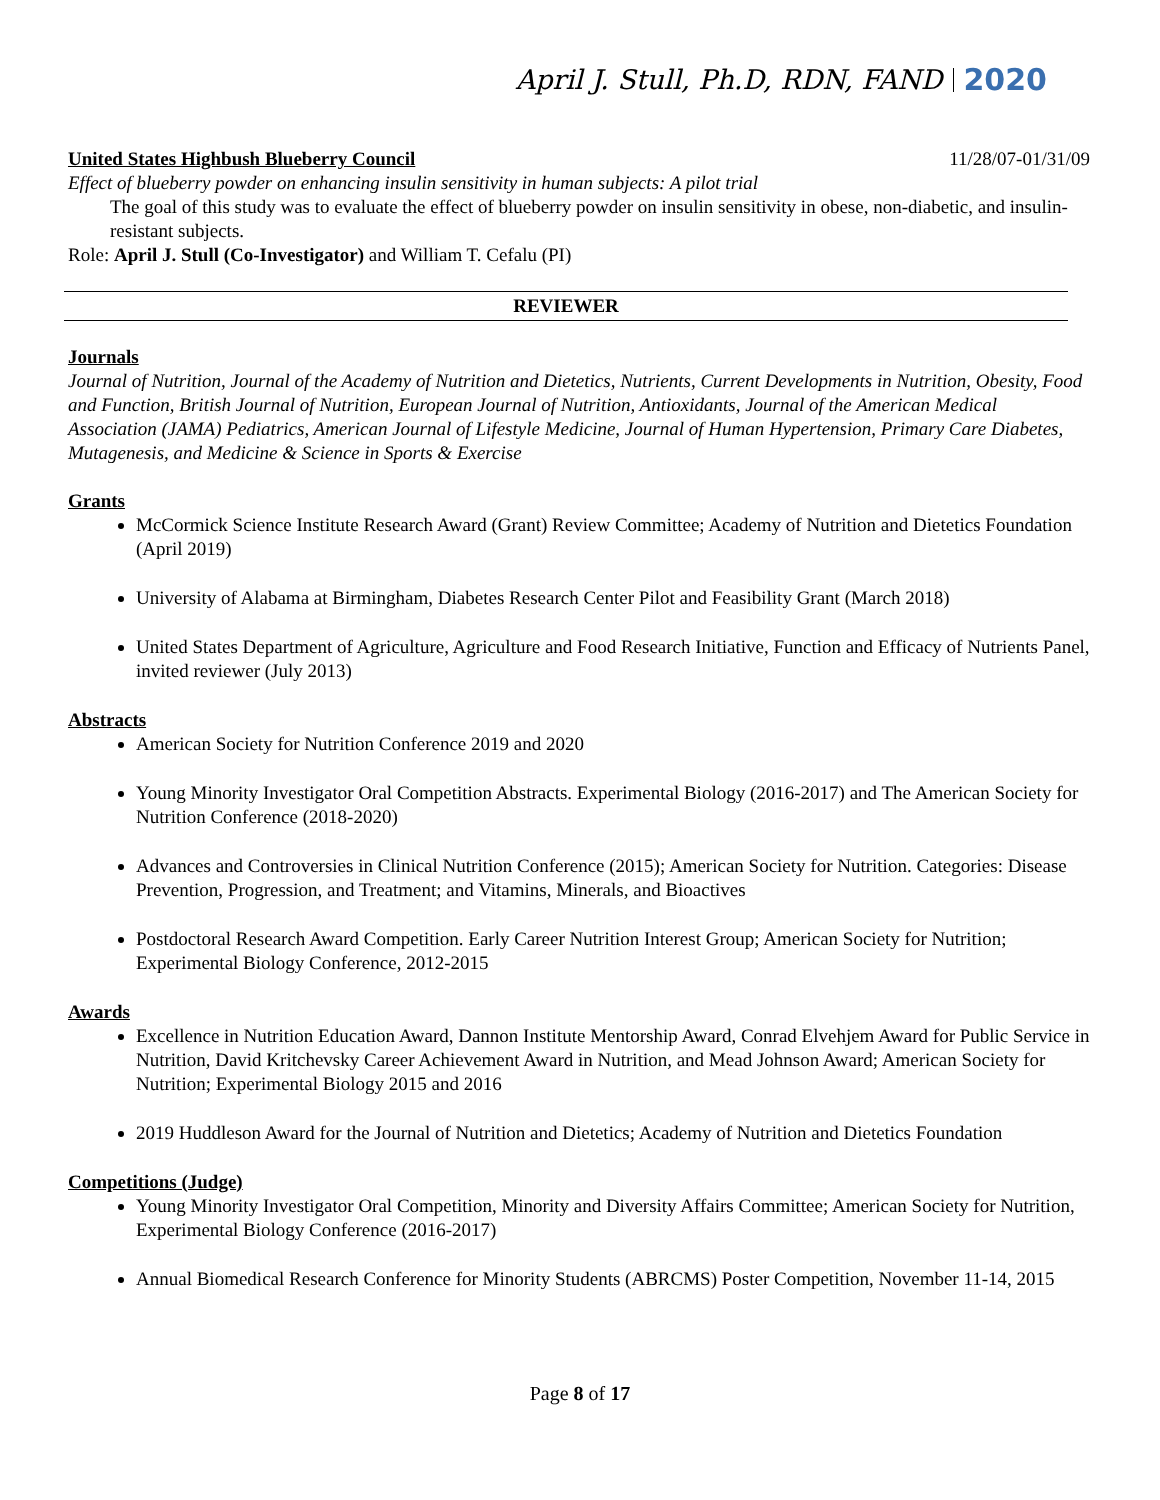April J. Stull, Ph.D, RDN, FAND 2020
United States Highbush Blueberry Council 11/28/07-01/31/09
Effect of blueberry powder on enhancing insulin sensitivity in human subjects: A pilot trial
The goal of this study was to evaluate the effect of blueberry powder on insulin sensitivity in obese, non-diabetic, and insulin-resistant subjects.
Role: April J. Stull (Co-Investigator) and William T. Cefalu (PI)
REVIEWER
Journals
Journal of Nutrition, Journal of the Academy of Nutrition and Dietetics, Nutrients, Current Developments in Nutrition, Obesity, Food and Function, British Journal of Nutrition, European Journal of Nutrition, Antioxidants, Journal of the American Medical Association (JAMA) Pediatrics, American Journal of Lifestyle Medicine, Journal of Human Hypertension, Primary Care Diabetes, Mutagenesis, and Medicine & Science in Sports & Exercise
Grants
McCormick Science Institute Research Award (Grant) Review Committee; Academy of Nutrition and Dietetics Foundation (April 2019)
University of Alabama at Birmingham, Diabetes Research Center Pilot and Feasibility Grant (March 2018)
United States Department of Agriculture, Agriculture and Food Research Initiative, Function and Efficacy of Nutrients Panel, invited reviewer (July 2013)
Abstracts
American Society for Nutrition Conference 2019 and 2020
Young Minority Investigator Oral Competition Abstracts. Experimental Biology (2016-2017) and The American Society for Nutrition Conference (2018-2020)
Advances and Controversies in Clinical Nutrition Conference (2015); American Society for Nutrition. Categories: Disease Prevention, Progression, and Treatment; and Vitamins, Minerals, and Bioactives
Postdoctoral Research Award Competition. Early Career Nutrition Interest Group; American Society for Nutrition; Experimental Biology Conference, 2012-2015
Awards
Excellence in Nutrition Education Award, Dannon Institute Mentorship Award, Conrad Elvehjem Award for Public Service in Nutrition, David Kritchevsky Career Achievement Award in Nutrition, and Mead Johnson Award; American Society for Nutrition; Experimental Biology 2015 and 2016
2019 Huddleson Award for the Journal of Nutrition and Dietetics; Academy of Nutrition and Dietetics Foundation
Competitions (Judge)
Young Minority Investigator Oral Competition, Minority and Diversity Affairs Committee; American Society for Nutrition, Experimental Biology Conference (2016-2017)
Annual Biomedical Research Conference for Minority Students (ABRCMS) Poster Competition, November 11-14, 2015
Page 8 of 17